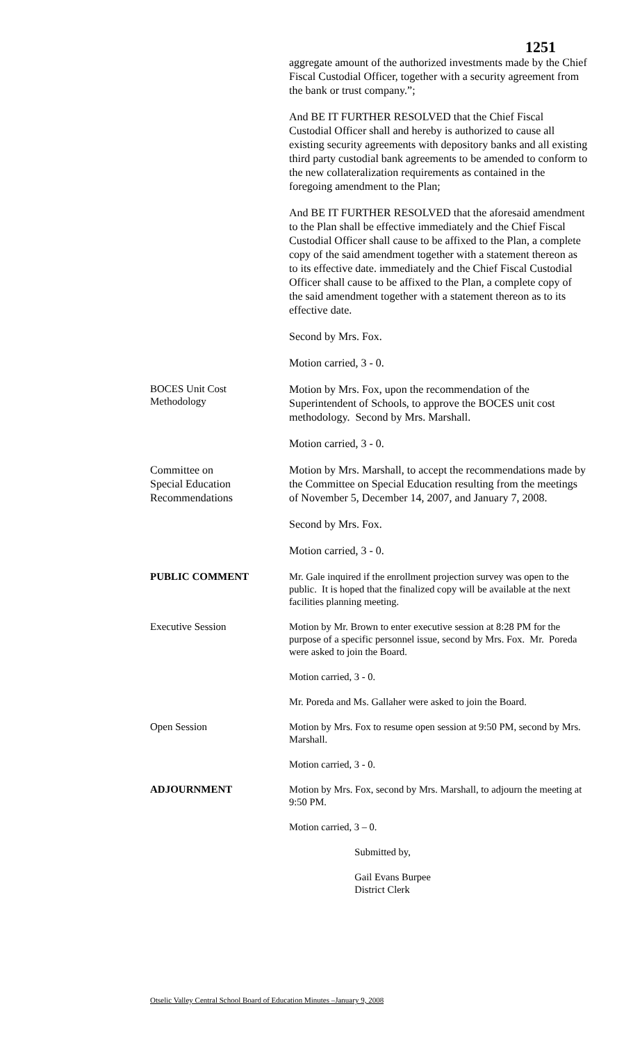1251
aggregate amount of the authorized investments made by the Chief Fiscal Custodial Officer, together with a security agreement from the bank or trust company.”;
And BE IT FURTHER RESOLVED that the Chief Fiscal Custodial Officer shall and hereby is authorized to cause all existing security agreements with depository banks and all existing third party custodial bank agreements to be amended to conform to the new collateralization requirements as contained in the foregoing amendment to the Plan;
And BE IT FURTHER RESOLVED that the aforesaid amendment to the Plan shall be effective immediately and the Chief Fiscal Custodial Officer shall cause to be affixed to the Plan, a complete copy of the said amendment together with a statement thereon as to its effective date. immediately and the Chief Fiscal Custodial Officer shall cause to be affixed to the Plan, a complete copy of the said amendment together with a statement thereon as to its effective date.
Second by Mrs. Fox.
Motion carried, 3 - 0.
BOCES Unit Cost
Methodology
Motion by Mrs. Fox, upon the recommendation of the Superintendent of Schools, to approve the BOCES unit cost methodology. Second by Mrs. Marshall.
Motion carried, 3 - 0.
Committee on
Special Education
Recommendations
Motion by Mrs. Marshall, to accept the recommendations made by the Committee on Special Education resulting from the meetings of November 5, December 14, 2007, and January 7, 2008.
Second by Mrs. Fox.
Motion carried, 3 - 0.
PUBLIC COMMENT Mr. Gale inquired if the enrollment projection survey was open to the public. It is hoped that the finalized copy will be available at the next facilities planning meeting.
Executive Session Motion by Mr. Brown to enter executive session at 8:28 PM for the purpose of a specific personnel issue, second by Mrs. Fox. Mr. Poreda were asked to join the Board.
Motion carried, 3 - 0.
Mr. Poreda and Ms. Gallaher were asked to join the Board.
Open Session Motion by Mrs. Fox to resume open session at 9:50 PM, second by Mrs. Marshall.
Motion carried, 3 - 0.
ADJOURNMENT Motion by Mrs. Fox, second by Mrs. Marshall, to adjourn the meeting at 9:50 PM.
Motion carried, 3 – 0.
Submitted by,
Gail Evans Burpee
District Clerk
Otselic Valley Central School Board of Education Minutes –January 9, 2008